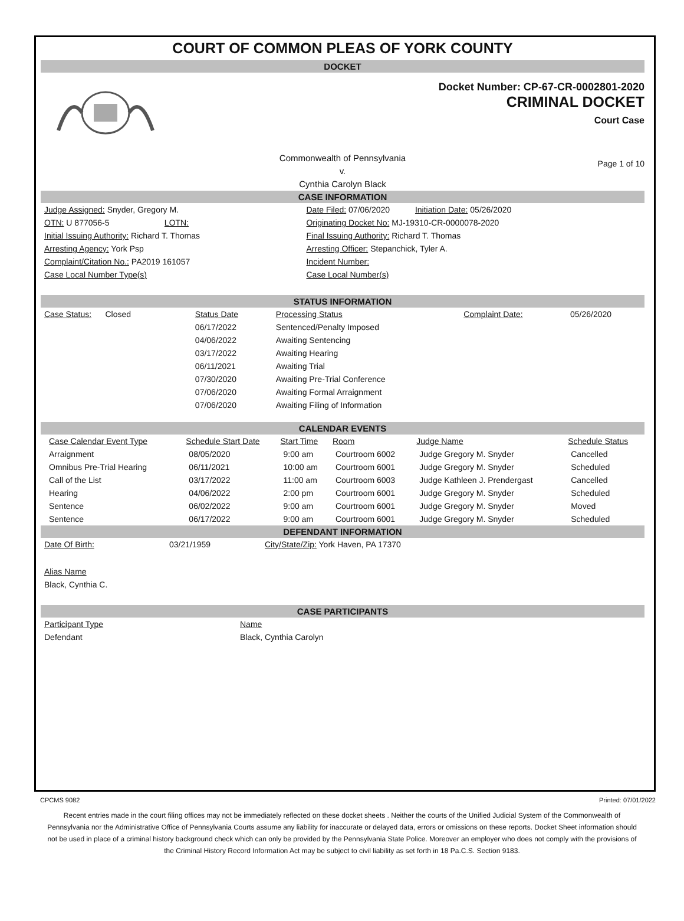COURT OF COMMON PLEAS OF YORK COUNTY
DOCKET
Docket Number: CP-67-CR-0002801-2020
CRIMINAL DOCKET
Court Case
Commonwealth of Pennsylvania
v.
Cynthia Carolyn Black
Page 1 of 10
CASE INFORMATION
| Judge Assigned: Snyder, Gregory M. | Date Filed: 07/06/2020 Initiation Date: 05/26/2020 |
| OTN: U 877056-5 LOTN: | Originating Docket No: MJ-19310-CR-0000078-2020 |
| Initial Issuing Authority: Richard T. Thomas | Final Issuing Authority: Richard T. Thomas |
| Arresting Agency: York Psp | Arresting Officer: Stepanchick, Tyler A. |
| Complaint/Citation No.: PA2019 161057 | Incident Number: |
| Case Local Number Type(s) | Case Local Number(s) |
STATUS INFORMATION
| Case Status: Closed | Status Date | Processing Status | Complaint Date: | 05/26/2020 |
| | 06/17/2022 | Sentenced/Penalty Imposed | | |
| | 04/06/2022 | Awaiting Sentencing | | |
| | 03/17/2022 | Awaiting Hearing | | |
| | 06/11/2021 | Awaiting Trial | | |
| | 07/30/2020 | Awaiting Pre-Trial Conference | | |
| | 07/06/2020 | Awaiting Formal Arraignment | | |
| | 07/06/2020 | Awaiting Filing of Information | | |
CALENDAR EVENTS
| Case Calendar Event Type | Schedule Start Date | Start Time | Room | Judge Name | Schedule Status |
| --- | --- | --- | --- | --- | --- |
| Arraignment | 08/05/2020 | 9:00 am | Courtroom 6002 | Judge Gregory M. Snyder | Cancelled |
| Omnibus Pre-Trial Hearing | 06/11/2021 | 10:00 am | Courtroom 6001 | Judge Gregory M. Snyder | Scheduled |
| Call of the List | 03/17/2022 | 11:00 am | Courtroom 6003 | Judge Kathleen J. Prendergast | Cancelled |
| Hearing | 04/06/2022 | 2:00 pm | Courtroom 6001 | Judge Gregory M. Snyder | Scheduled |
| Sentence | 06/02/2022 | 9:00 am | Courtroom 6001 | Judge Gregory M. Snyder | Moved |
| Sentence | 06/17/2022 | 9:00 am | Courtroom 6001 | Judge Gregory M. Snyder | Scheduled |
DEFENDANT INFORMATION
| Date Of Birth: | 03/21/1959 | City/State/Zip: York Haven, PA 17370 |
Alias Name
Black, Cynthia C.
CASE PARTICIPANTS
| Participant Type | Name |
| Defendant | Black, Cynthia Carolyn |
CPCMS 9082 Printed: 07/01/2022
Recent entries made in the court filing offices may not be immediately reflected on these docket sheets . Neither the courts of the Unified Judicial System of the Commonwealth of Pennsylvania nor the Administrative Office of Pennsylvania Courts assume any liability for inaccurate or delayed data, errors or omissions on these reports. Docket Sheet information should not be used in place of a criminal history background check which can only be provided by the Pennsylvania State Police. Moreover an employer who does not comply with the provisions of the Criminal History Record Information Act may be subject to civil liability as set forth in 18 Pa.C.S. Section 9183.